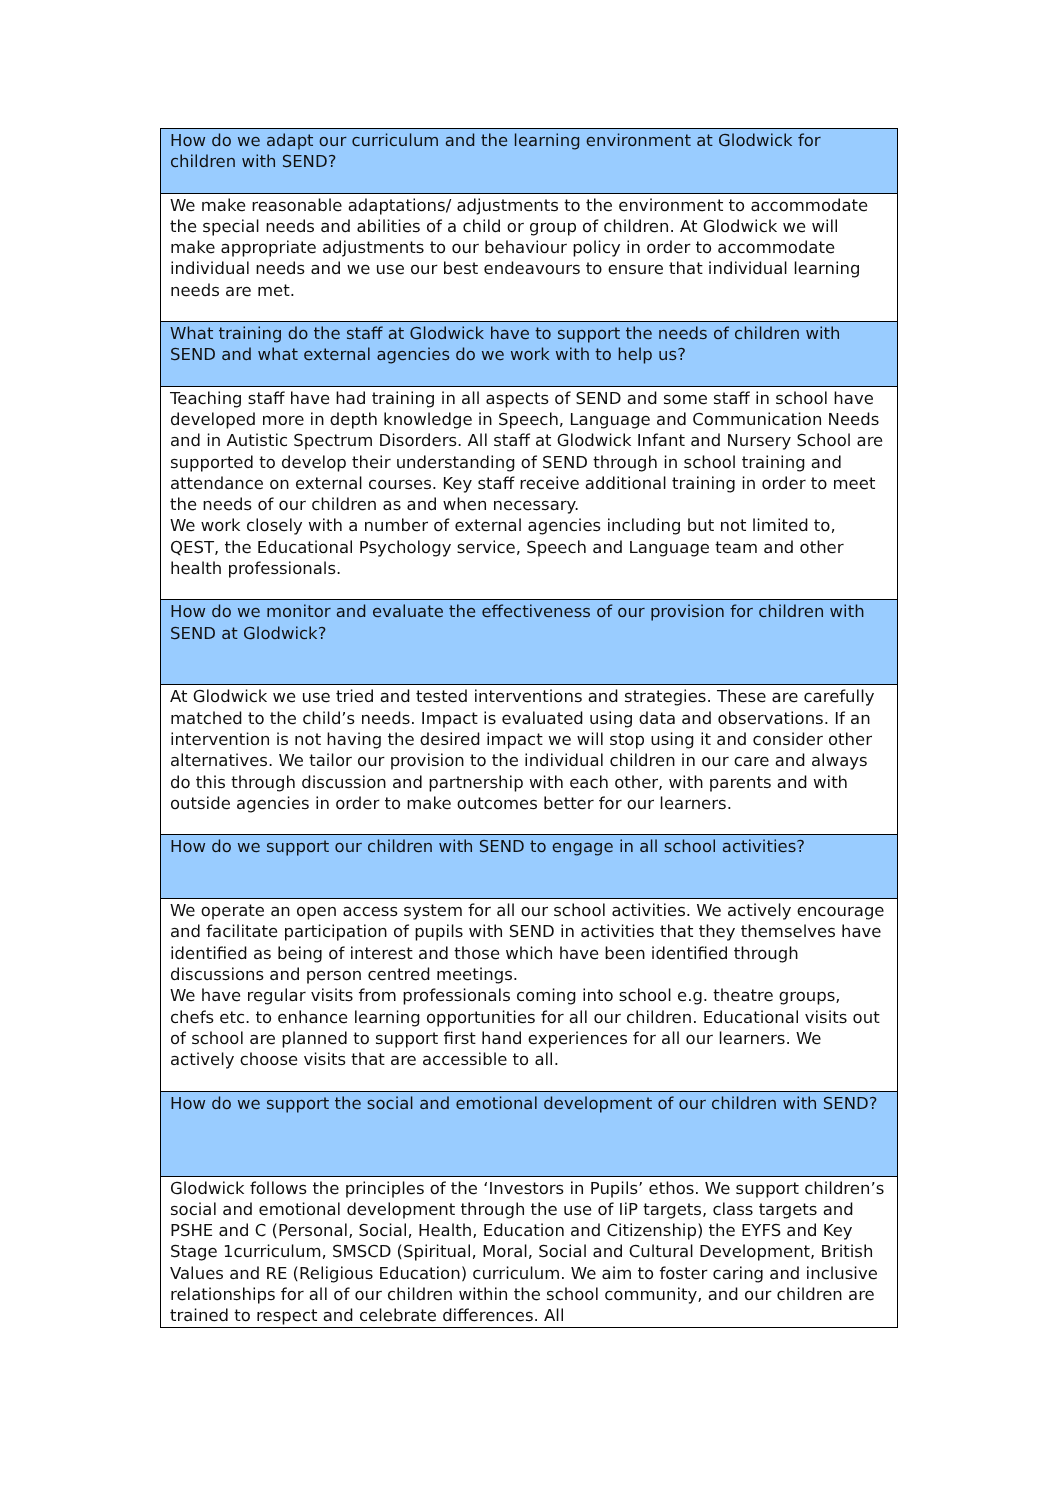| How do we adapt our curriculum and the learning environment at Glodwick for children with SEND? |
| We make reasonable adaptations/ adjustments to the environment to accommodate the special needs and abilities of a child or group of children. At Glodwick we will make appropriate adjustments to our behaviour policy in order to accommodate individual needs and we use our best endeavours to ensure that individual learning needs are met. |
| What training do the staff at Glodwick have to support the needs of children with SEND and what external agencies do we work with to help us? |
| Teaching staff have had training in all aspects of SEND and some staff in school have developed more in depth knowledge in Speech, Language and Communication Needs and in Autistic Spectrum Disorders. All staff at Glodwick Infant and Nursery School are supported to develop their understanding of SEND through in school training and attendance on external courses. Key staff receive additional training in order to meet the needs of our children as and when necessary. We work closely with a number of external agencies including but not limited to, QEST, the Educational Psychology service, Speech and Language team and other health professionals. |
| How do we monitor and evaluate the effectiveness of our provision for children with SEND at Glodwick? |
| At Glodwick we use tried and tested interventions and strategies. These are carefully matched to the child’s needs. Impact is evaluated using data and observations. If an intervention is not having the desired impact we will stop using it and consider other alternatives. We tailor our provision to the individual children in our care and always do this through discussion and partnership with each other, with parents and with outside agencies in order to make outcomes better for our learners. |
| How do we support our children with SEND to engage in all school activities? |
| We operate an open access system for all our school activities. We actively encourage and facilitate participation of pupils with SEND in activities that they themselves have identified as being of interest and those which have been identified through discussions and person centred meetings. We have regular visits from professionals coming into school e.g. theatre groups, chefs etc. to enhance learning opportunities for all our children. Educational visits out of school are planned to support first hand experiences for all our learners. We actively choose visits that are accessible to all. |
| How do we support the social and emotional development of our children with SEND? |
| Glodwick follows the principles of the ‘Investors in Pupils’ ethos. We support children’s social and emotional development through the use of IiP targets, class targets and PSHE and C (Personal, Social, Health, Education and Citizenship) the EYFS and Key Stage 1curriculum, SMSCD (Spiritual, Moral, Social and Cultural Development, British Values and RE (Religious Education) curriculum. We aim to foster caring and inclusive relationships for all of our children within the school community, and our children are trained to respect and celebrate differences. All |